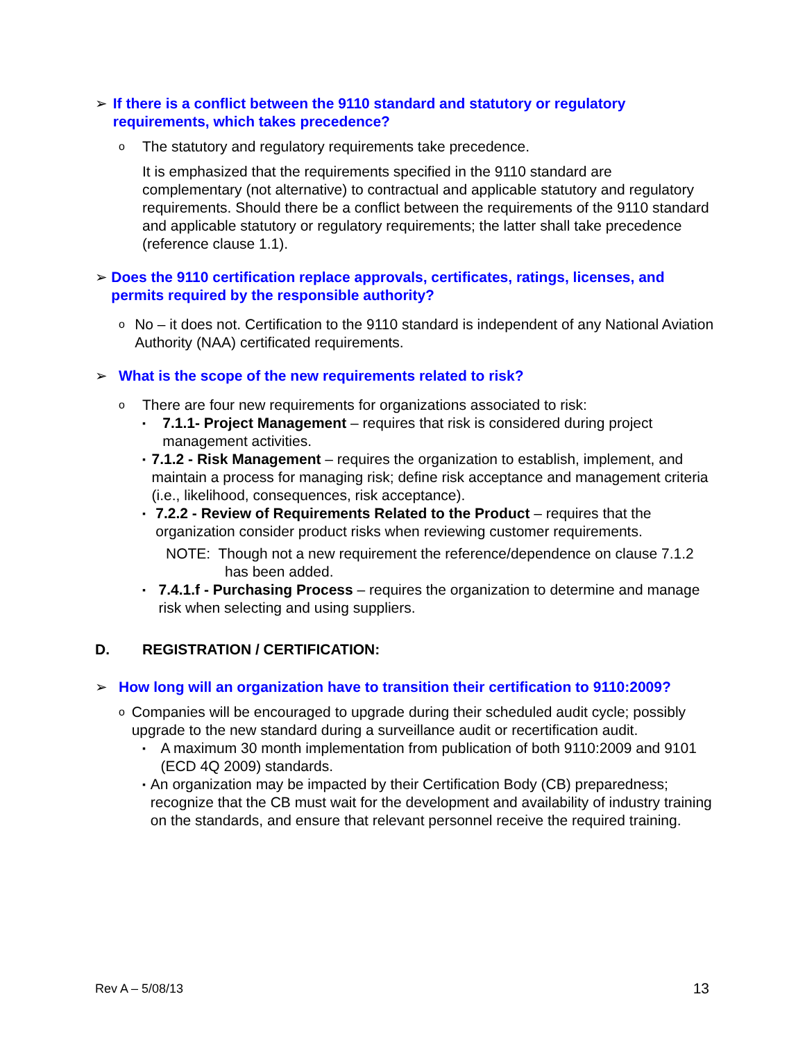➢ If there is a conflict between the 9110 standard and statutory or regulatory requirements, which takes precedence?
o The statutory and regulatory requirements take precedence.
It is emphasized that the requirements specified in the 9110 standard are complementary (not alternative) to contractual and applicable statutory and regulatory requirements. Should there be a conflict between the requirements of the 9110 standard and applicable statutory or regulatory requirements; the latter shall take precedence (reference clause 1.1).
➢ Does the 9110 certification replace approvals, certificates, ratings, licenses, and permits required by the responsible authority?
o No – it does not. Certification to the 9110 standard is independent of any National Aviation Authority (NAA) certificated requirements.
➢ What is the scope of the new requirements related to risk?
o There are four new requirements for organizations associated to risk:
▪ 7.1.1- Project Management – requires that risk is considered during project management activities.
▪ 7.1.2 - Risk Management – requires the organization to establish, implement, and maintain a process for managing risk; define risk acceptance and management criteria (i.e., likelihood, consequences, risk acceptance).
▪ 7.2.2 - Review of Requirements Related to the Product – requires that the organization consider product risks when reviewing customer requirements.
NOTE: Though not a new requirement the reference/dependence on clause 7.1.2 has been added.
▪ 7.4.1.f - Purchasing Process – requires the organization to determine and manage risk when selecting and using suppliers.
D. REGISTRATION / CERTIFICATION:
➢ How long will an organization have to transition their certification to 9110:2009?
o Companies will be encouraged to upgrade during their scheduled audit cycle; possibly upgrade to the new standard during a surveillance audit or recertification audit.
▪ A maximum 30 month implementation from publication of both 9110:2009 and 9101 (ECD 4Q 2009) standards.
▪ An organization may be impacted by their Certification Body (CB) preparedness; recognize that the CB must wait for the development and availability of industry training on the standards, and ensure that relevant personnel receive the required training.
Rev A – 5/08/13 13